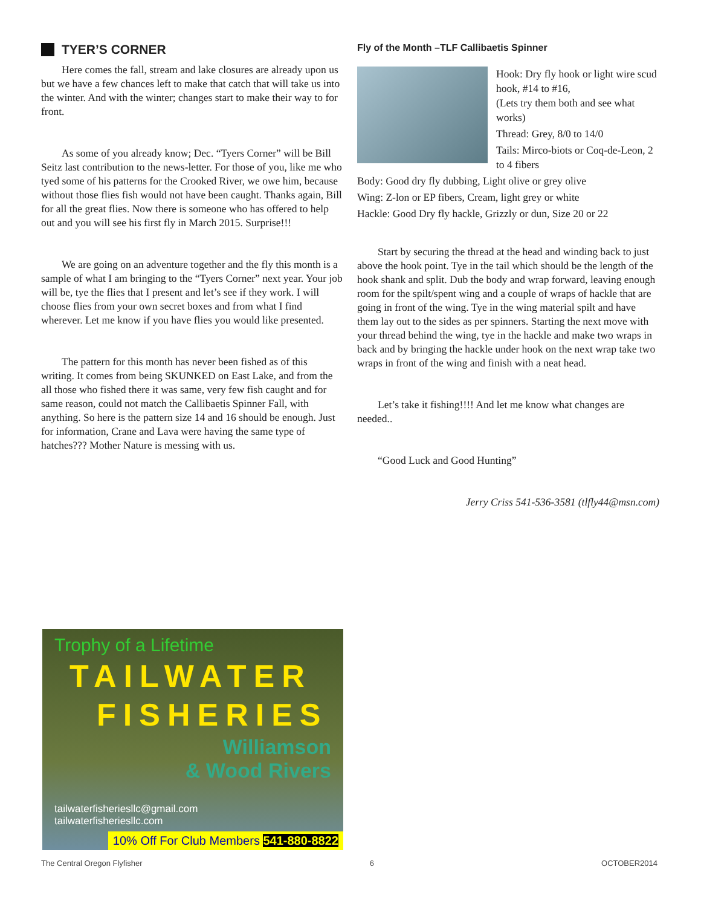TYER’S CORNER
Here comes the fall, stream and lake closures are already upon us but we have a few chances left to make that catch that will take us into the winter. And with the winter; changes start to make their way to for front.
As some of you already know; Dec. “Tyers Corner” will be Bill Seitz last contribution to the news-letter. For those of you, like me who tyed some of his patterns for the Crooked River, we owe him, because without those flies fish would not have been caught. Thanks again, Bill for all the great flies. Now there is someone who has offered to help out and you will see his first fly in March 2015. Surprise!!!
We are going on an adventure together and the fly this month is a sample of what I am bringing to the “Tyers Corner” next year. Your job will be, tye the flies that I present and let’s see if they work. I will choose flies from your own secret boxes and from what I find wherever. Let me know if you have flies you would like presented.
The pattern for this month has never been fished as of this writing. It comes from being SKUNKED on East Lake, and from the all those who fished there it was same, very few fish caught and for same reason, could not match the Callibaetis Spinner Fall, with anything. So here is the pattern size 14 and 16 should be enough. Just for information, Crane and Lava were having the same type of hatches??? Mother Nature is messing with us.
Fly of the Month –TLF Callibaetis Spinner
Hook: Dry fly hook or light wire scud hook, #14 to #16,
(Lets try them both and see what works)
Thread: Grey, 8/0 to 14/0
Tails: Mirco-biots or Coq-de-Leon, 2 to 4 fibers
Body: Good dry fly dubbing, Light olive or grey olive
Wing: Z-lon or EP fibers, Cream, light grey or white
Hackle: Good Dry fly hackle, Grizzly or dun, Size 20 or 22
Start by securing the thread at the head and winding back to just above the hook point. Tye in the tail which should be the length of the hook shank and split. Dub the body and wrap forward, leaving enough room for the spilt/spent wing and a couple of wraps of hackle that are going in front of the wing. Tye in the wing material spilt and have them lay out to the sides as per spinners. Starting the next move with your thread behind the wing, tye in the hackle and make two wraps in back and by bringing the hackle under hook on the next wrap take two wraps in front of the wing and finish with a neat head.
Let’s take it fishing!!!! And let me know what changes are needed..
“Good Luck and Good Hunting”
Jerry Criss 541-536-3581 (tlfly44@msn.com)
Trophy of a Lifetime
TAILWATER
FISHERIES
Williamson
& Wood Rivers
tailwaterfisheriesllc@gmail.com
tailwaterfisheriesllc.com
10% Off For Club Members 541-880-8822
The Central Oregon Flyfisher 6 OCTOBER2014